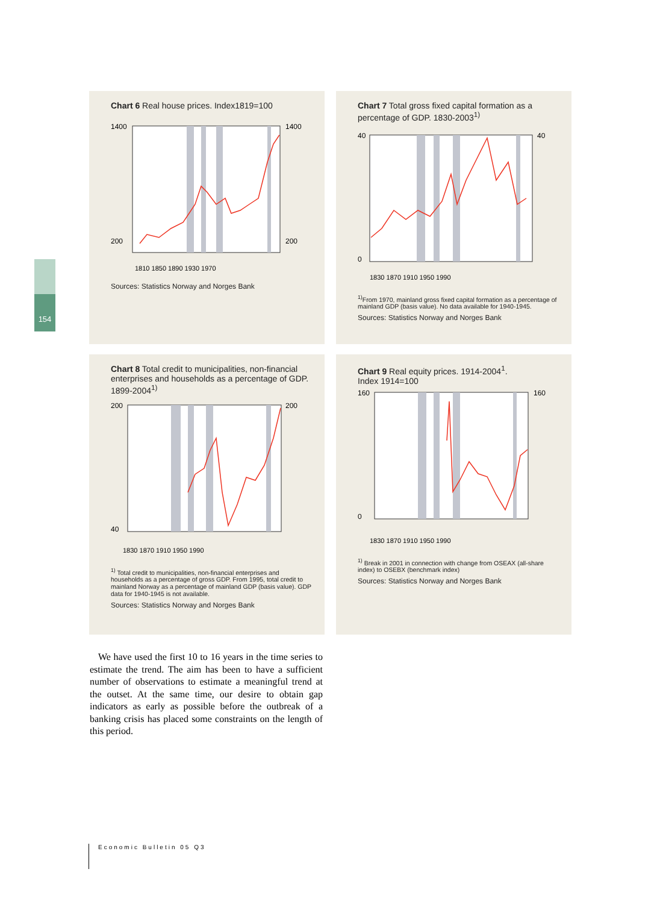154
Chart 6 Real house prices. Index1819=100
1400
200
1400
200
1810 1850 1890 1930 1970
Sources: Statistics Norway and Norges Bank
Chart 7 Total gross fixed capital formation as a percentage of GDP. 1830-2003<sup>1)</sup>
40
0
40
1830 1870 1910 1950 1990
<sup>1)</sup> From 1970, mainland gross fixed capital formation as a percentage of mainland GDP (basis value). No data available for 1940-1945.
Sources: Statistics Norway and Norges Bank
Chart 8 Total credit to municipalities, non-financial enterprises and households as a percentage of GDP. 1899-2004<sup>1)</sup>
200
40
200
1830 1870 1910 1950 1990
<sup>1)</sup> Total credit to municipalities, non-financial enterprises and households as a percentage of gross GDP. From 1995, total credit to mainland Norway as a percentage of mainland GDP (basis value). GDP data for 1940-1945 is not available.
Sources: Statistics Norway and Norges Bank
Chart 9 Real equity prices. 1914-2004<sup>1</sup>.
Index 1914=100
160
0
160
1830 1870 1910 1950 1990
<sup>1)</sup> Break in 2001 in connection with change from OSEAX (all-share index) to OSEBX (benchmark index)
Sources: Statistics Norway and Norges Bank
We have used the first 10 to 16 years in the time series to estimate the trend. The aim has been to have a sufficient number of observations to estimate a meaningful trend at the outset. At the same time, our desire to obtain gap indicators as early as possible before the outbreak of a banking crisis has placed some constraints on the length of this period.
Economic Bulletin 05 Q3